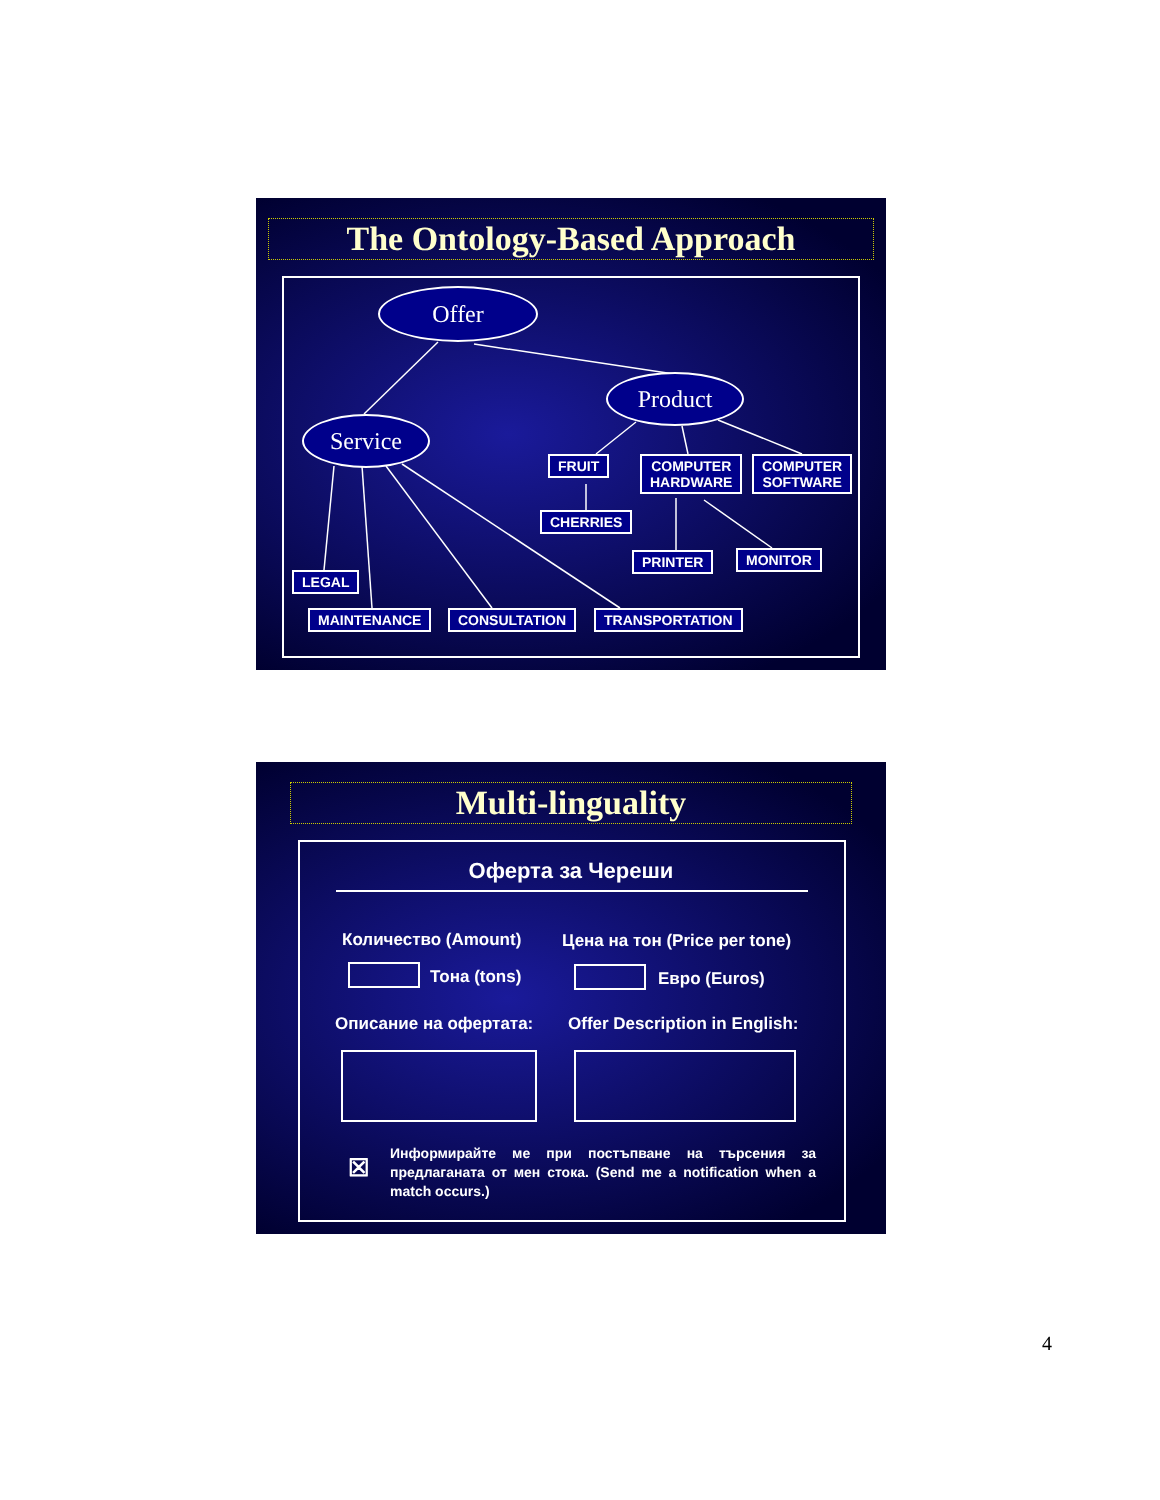The Ontology-Based Approach
Offer
Product
Service
FRUIT
COMPUTER
HARDWARE
COMPUTER
SOFTWARE
CHERRIES
PRINTER MONITOR
LEGAL
MAINTENANCE CONSULTATION TRANSPORTATION
Multi-linguality
Оферта за Череши
Количество (Amount) Цена на тон (Price per tone)
Тона (tons) Евро (Euros)
Описание на офертата: Offer Description in English:
☒
Информирайте ме при постъпване на търсения за предлаганата от мен стока. (Send me a notification when a match occurs.)
4